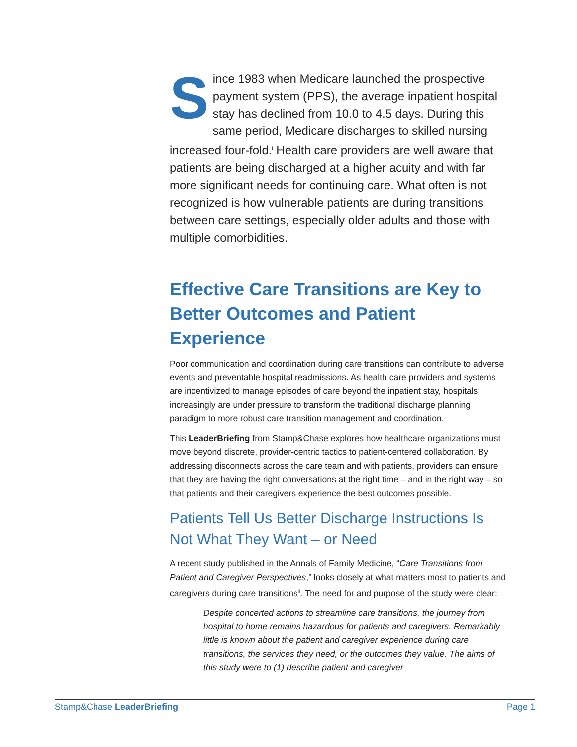Since 1983 when Medicare launched the prospective payment system (PPS), the average inpatient hospital stay has declined from 10.0 to 4.5 days. During this same period, Medicare discharges to skilled nursing increased four-fold.<sup>i</sup> Health care providers are well aware that patients are being discharged at a higher acuity and with far more significant needs for continuing care. What often is not recognized is how vulnerable patients are during transitions between care settings, especially older adults and those with multiple comorbidities.
Effective Care Transitions are Key to Better Outcomes and Patient Experience
Poor communication and coordination during care transitions can contribute to adverse events and preventable hospital readmissions. As health care providers and systems are incentivized to manage episodes of care beyond the inpatient stay, hospitals increasingly are under pressure to transform the traditional discharge planning paradigm to more robust care transition management and coordination.
This LeaderBriefing from Stamp&Chase explores how healthcare organizations must move beyond discrete, provider-centric tactics to patient-centered collaboration. By addressing disconnects across the care team and with patients, providers can ensure that they are having the right conversations at the right time – and in the right way – so that patients and their caregivers experience the best outcomes possible.
Patients Tell Us Better Discharge Instructions Is Not What They Want – or Need
A recent study published in the Annals of Family Medicine, “Care Transitions from Patient and Caregiver Perspectives,” looks closely at what matters most to patients and caregivers during care transitions<sup>ii</sup>. The need for and purpose of the study were clear:
Despite concerted actions to streamline care transitions, the journey from hospital to home remains hazardous for patients and caregivers. Remarkably little is known about the patient and caregiver experience during care transitions, the services they need, or the outcomes they value. The aims of this study were to (1) describe patient and caregiver
Stamp&Chase LeaderBriefing Page 1